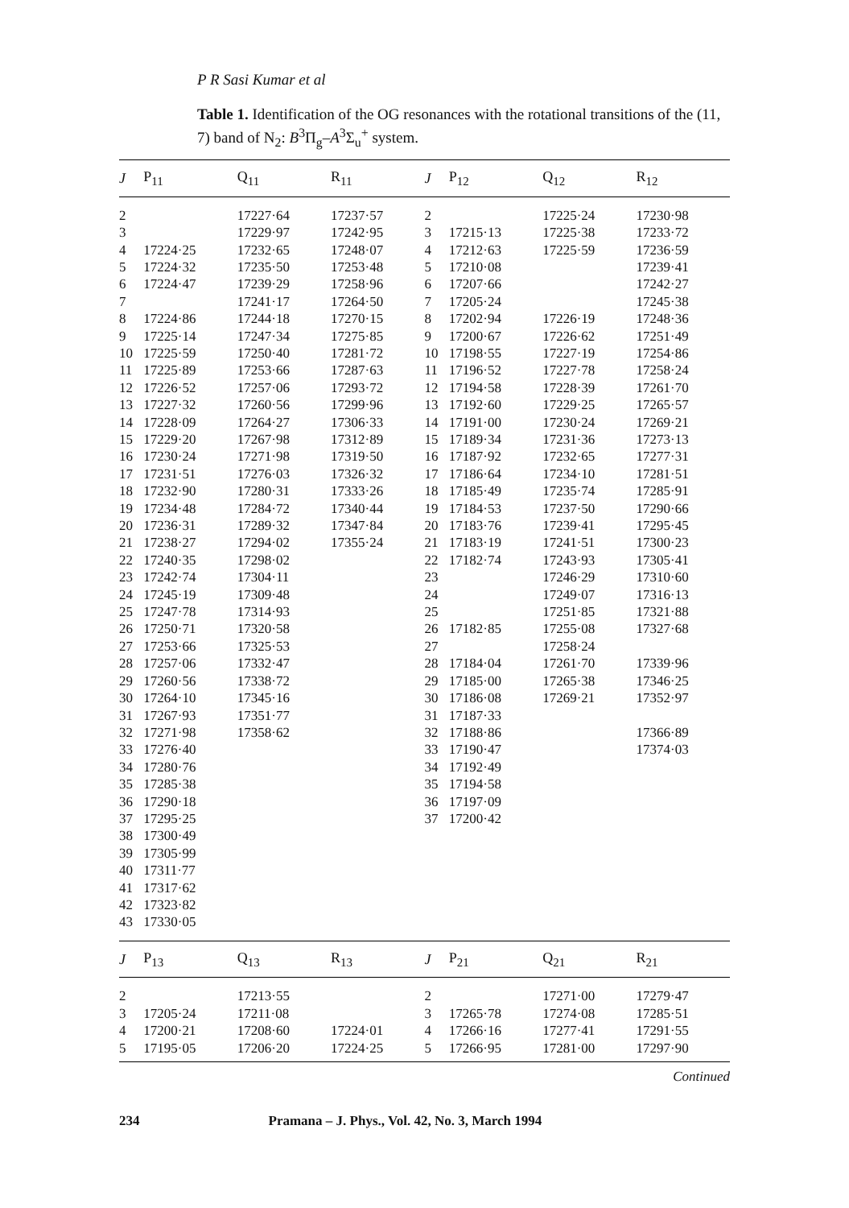P R Sasi Kumar et al
Table 1. Identification of the OG resonances with the rotational transitions of the (11, 7) band of N<sub>2</sub>: B<sup>3</sup>Π<sub>g</sub>–A<sup>3</sup>Σ<sub>u</sub><sup>+</sup> system.
| J | P<sub>11</sub> | Q<sub>11</sub> | R<sub>11</sub> | J | P<sub>12</sub> | Q<sub>12</sub> | R<sub>12</sub> |
| --- | --- | --- | --- | --- | --- | --- | --- |
| 2 | | 17227·64 | 17237·57 | 2 | | 17225·24 | 17230·98 |
| 3 | | 17229·97 | 17242·95 | 3 | 17215·13 | 17225·38 | 17233·72 |
| 4 | 17224·25 | 17232·65 | 17248·07 | 4 | 17212·63 | 17225·59 | 17236·59 |
| 5 | 17224·32 | 17235·50 | 17253·48 | 5 | 17210·08 | | 17239·41 |
| 6 | 17224·47 | 17239·29 | 17258·96 | 6 | 17207·66 | | 17242·27 |
| 7 | | 17241·17 | 17264·50 | 7 | 17205·24 | | 17245·38 |
| 8 | 17224·86 | 17244·18 | 17270·15 | 8 | 17202·94 | 17226·19 | 17248·36 |
| 9 | 17225·14 | 17247·34 | 17275·85 | 9 | 17200·67 | 17226·62 | 17251·49 |
| 10 | 17225·59 | 17250·40 | 17281·72 | 10 | 17198·55 | 17227·19 | 17254·86 |
| 11 | 17225·89 | 17253·66 | 17287·63 | 11 | 17196·52 | 17227·78 | 17258·24 |
| 12 | 17226·52 | 17257·06 | 17293·72 | 12 | 17194·58 | 17228·39 | 17261·70 |
| 13 | 17227·32 | 17260·56 | 17299·96 | 13 | 17192·60 | 17229·25 | 17265·57 |
| 14 | 17228·09 | 17264·27 | 17306·33 | 14 | 17191·00 | 17230·24 | 17269·21 |
| 15 | 17229·20 | 17267·98 | 17312·89 | 15 | 17189·34 | 17231·36 | 17273·13 |
| 16 | 17230·24 | 17271·98 | 17319·50 | 16 | 17187·92 | 17232·65 | 17277·31 |
| 17 | 17231·51 | 17276·03 | 17326·32 | 17 | 17186·64 | 17234·10 | 17281·51 |
| 18 | 17232·90 | 17280·31 | 17333·26 | 18 | 17185·49 | 17235·74 | 17285·91 |
| 19 | 17234·48 | 17284·72 | 17340·44 | 19 | 17184·53 | 17237·50 | 17290·66 |
| 20 | 17236·31 | 17289·32 | 17347·84 | 20 | 17183·76 | 17239·41 | 17295·45 |
| 21 | 17238·27 | 17294·02 | 17355·24 | 21 | 17183·19 | 17241·51 | 17300·23 |
| 22 | 17240·35 | 17298·02 | | 22 | 17182·74 | 17243·93 | 17305·41 |
| 23 | 17242·74 | 17304·11 | | 23 | | 17246·29 | 17310·60 |
| 24 | 17245·19 | 17309·48 | | 24 | | 17249·07 | 17316·13 |
| 25 | 17247·78 | 17314·93 | | 25 | | 17251·85 | 17321·88 |
| 26 | 17250·71 | 17320·58 | | 26 | 17182·85 | 17255·08 | 17327·68 |
| 27 | 17253·66 | 17325·53 | | 27 | | 17258·24 | |
| 28 | 17257·06 | 17332·47 | | 28 | 17184·04 | 17261·70 | 17339·96 |
| 29 | 17260·56 | 17338·72 | | 29 | 17185·00 | 17265·38 | 17346·25 |
| 30 | 17264·10 | 17345·16 | | 30 | 17186·08 | 17269·21 | 17352·97 |
| 31 | 17267·93 | 17351·77 | | 31 | 17187·33 | | |
| 32 | 17271·98 | 17358·62 | | 32 | 17188·86 | | 17366·89 |
| 33 | 17276·40 | | | 33 | 17190·47 | | 17374·03 |
| 34 | 17280·76 | | | 34 | 17192·49 | | |
| 35 | 17285·38 | | | 35 | 17194·58 | | |
| 36 | 17290·18 | | | 36 | 17197·09 | | |
| 37 | 17295·25 | | | 37 | 17200·42 | | |
| 38 | 17300·49 | | | | | | |
| 39 | 17305·99 | | | | | | |
| 40 | 17311·77 | | | | | | |
| 41 | 17317·62 | | | | | | |
| 42 | 17323·82 | | | | | | |
| 43 | 17330·05 | | | | | | |
| J | P<sub>13</sub> | Q<sub>13</sub> | R<sub>13</sub> | J | P<sub>21</sub> | Q<sub>21</sub> | R<sub>21</sub> |
| 2 | | 17213·55 | | 2 | | 17271·00 | 17279·47 |
| 3 | 17205·24 | 17211·08 | | 3 | 17265·78 | 17274·08 | 17285·51 |
| 4 | 17200·21 | 17208·60 | 17224·01 | 4 | 17266·16 | 17277·41 | 17291·55 |
| 5 | 17195·05 | 17206·20 | 17224·25 | 5 | 17266·95 | 17281·00 | 17297·90 |
Continued
234 Pramana – J. Phys., Vol. 42, No. 3, March 1994